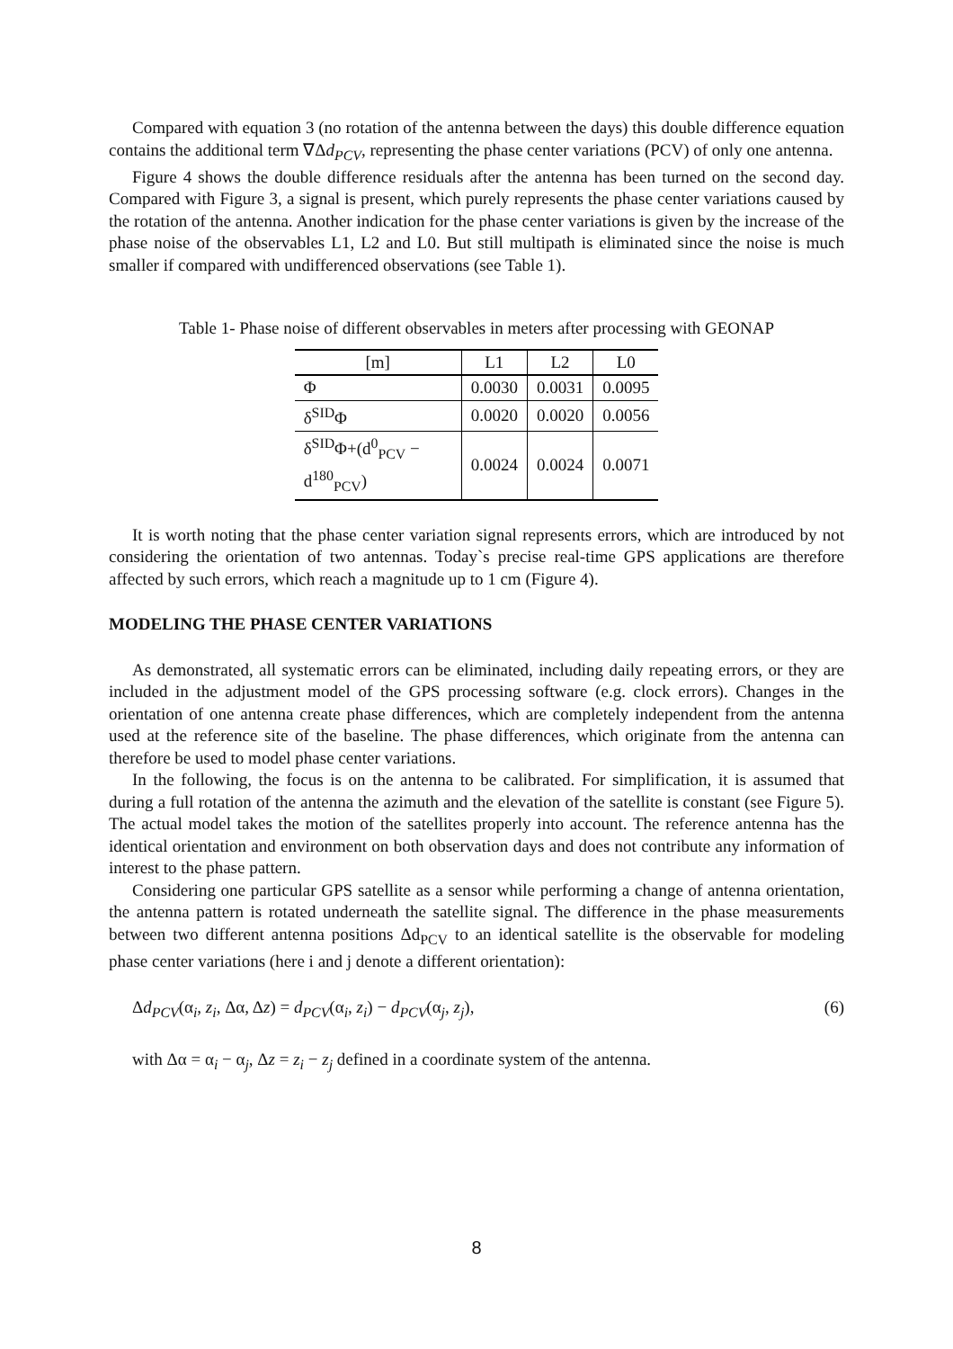Compared with equation 3 (no rotation of the antenna between the days) this double difference equation contains the additional term ∇Δd<sub>PCV</sub>, representing the phase center variations (PCV) of only one antenna.
Figure 4 shows the double difference residuals after the antenna has been turned on the second day. Compared with Figure 3, a signal is present, which purely represents the phase center variations caused by the rotation of the antenna. Another indication for the phase center variations is given by the increase of the phase noise of the observables L1, L2 and L0. But still multipath is eliminated since the noise is much smaller if compared with undifferenced observations (see Table 1).
Table 1- Phase noise of different observables in meters after processing with GEONAP
| [m] | L1 | L2 | L0 |
| --- | --- | --- | --- |
| Φ | 0.0030 | 0.0031 | 0.0095 |
| δ<sup>SID</sup>Φ | 0.0020 | 0.0020 | 0.0056 |
| δ<sup>SID</sup>Φ+(d<sup>0</sup><sub>PCV</sub> − d<sup>180</sup><sub>PCV</sub>) | 0.0024 | 0.0024 | 0.0071 |
It is worth noting that the phase center variation signal represents errors, which are introduced by not considering the orientation of two antennas. Today`s precise real-time GPS applications are therefore affected by such errors, which reach a magnitude up to 1 cm (Figure 4).
MODELING THE PHASE CENTER VARIATIONS
As demonstrated, all systematic errors can be eliminated, including daily repeating errors, or they are included in the adjustment model of the GPS processing software (e.g. clock errors). Changes in the orientation of one antenna create phase differences, which are completely independent from the antenna used at the reference site of the baseline. The phase differences, which originate from the antenna can therefore be used to model phase center variations.
In the following, the focus is on the antenna to be calibrated. For simplification, it is assumed that during a full rotation of the antenna the azimuth and the elevation of the satellite is constant (see Figure 5). The actual model takes the motion of the satellites properly into account. The reference antenna has the identical orientation and environment on both observation days and does not contribute any information of interest to the phase pattern.
Considering one particular GPS satellite as a sensor while performing a change of antenna orientation, the antenna pattern is rotated underneath the satellite signal. The difference in the phase measurements between two different antenna positions Δd<sub>PCV</sub> to an identical satellite is the observable for modeling phase center variations (here i and j denote a different orientation):
Δd<sub>PCV</sub>(α<sub>i</sub>, z<sub>i</sub>, Δα, Δz) = d<sub>PCV</sub>(α<sub>i</sub>, z<sub>i</sub>) − d<sub>PCV</sub>(α<sub>j</sub>, z<sub>j</sub>), (6)
with Δα = α<sub>i</sub> − α<sub>j</sub>, Δz = z<sub>i</sub> − z<sub>j</sub> defined in a coordinate system of the antenna.
8